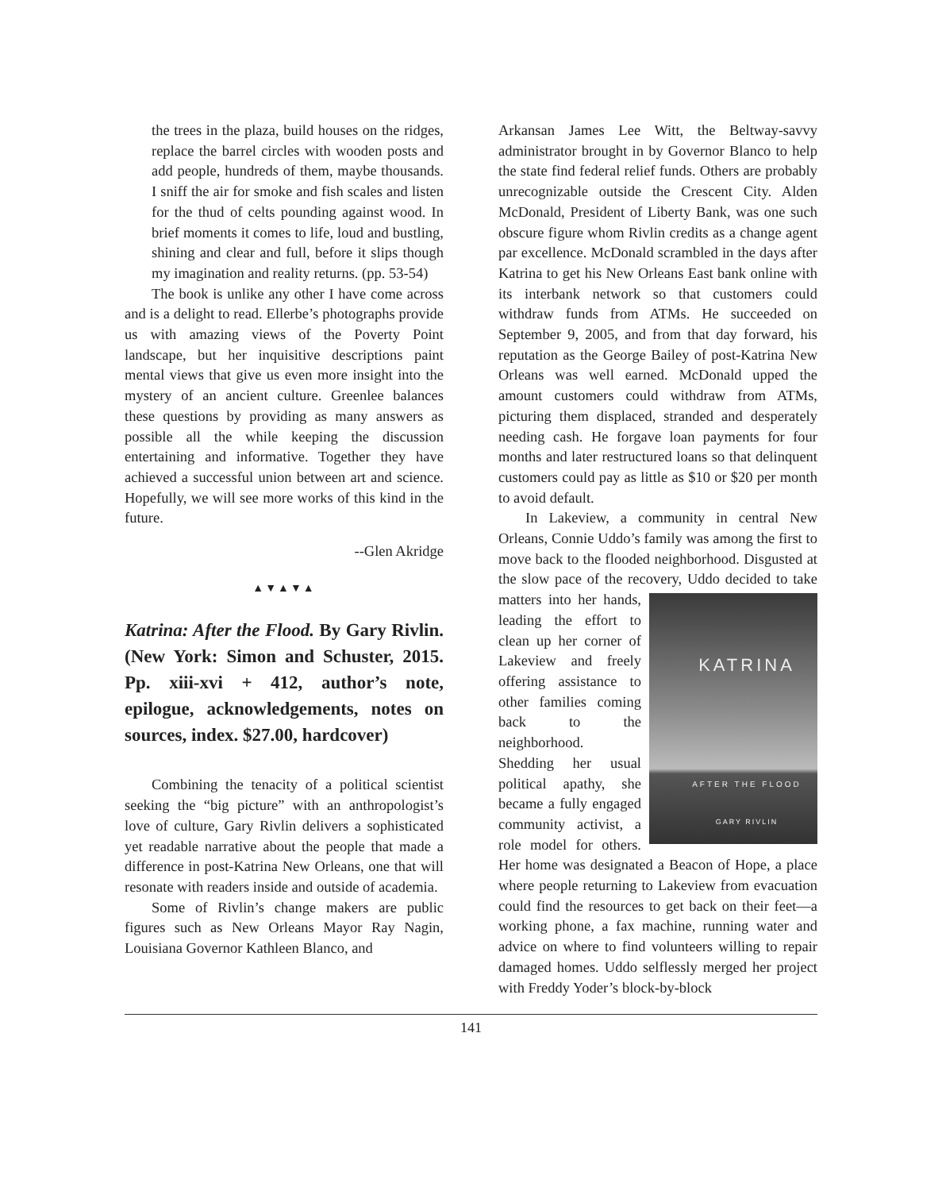the trees in the plaza, build houses on the ridges, replace the barrel circles with wooden posts and add people, hundreds of them, maybe thousands. I sniff the air for smoke and fish scales and listen for the thud of celts pounding against wood. In brief moments it comes to life, loud and bustling, shining and clear and full, before it slips though my imagination and reality returns. (pp. 53-54)
The book is unlike any other I have come across and is a delight to read. Ellerbe’s photographs provide us with amazing views of the Poverty Point landscape, but her inquisitive descriptions paint mental views that give us even more insight into the mystery of an ancient culture. Greenlee balances these questions by providing as many answers as possible all the while keeping the discussion entertaining and informative. Together they have achieved a successful union between art and science. Hopefully, we will see more works of this kind in the future.
--Glen Akridge
▲▼▲▼▲
Katrina: After the Flood. By Gary Rivlin. (New York: Simon and Schuster, 2015. Pp. xiii-xvi + 412, author’s note, epilogue, acknowledgements, notes on sources, index. $27.00, hardcover)
Combining the tenacity of a political scientist seeking the “big picture” with an anthropologist’s love of culture, Gary Rivlin delivers a sophisticated yet readable narrative about the people that made a difference in post-Katrina New Orleans, one that will resonate with readers inside and outside of academia.
Some of Rivlin’s change makers are public figures such as New Orleans Mayor Ray Nagin, Louisiana Governor Kathleen Blanco, and
Arkansan James Lee Witt, the Beltway-savvy administrator brought in by Governor Blanco to help the state find federal relief funds. Others are probably unrecognizable outside the Crescent City. Alden McDonald, President of Liberty Bank, was one such obscure figure whom Rivlin credits as a change agent par excellence. McDonald scrambled in the days after Katrina to get his New Orleans East bank online with its interbank network so that customers could withdraw funds from ATMs. He succeeded on September 9, 2005, and from that day forward, his reputation as the George Bailey of post-Katrina New Orleans was well earned. McDonald upped the amount customers could withdraw from ATMs, picturing them displaced, stranded and desperately needing cash. He forgave loan payments for four months and later restructured loans so that delinquent customers could pay as little as $10 or $20 per month to avoid default.
In Lakeview, a community in central New Orleans, Connie Uddo’s family was among the first to move back to the flooded neighborhood. Disgusted at the slow pace of the recovery, Uddo decided to take matters into her hands, KATRINA
AFTER THE FLOOD
GARY RIVLIN leading the effort to clean up her corner of Lakeview and freely offering assistance to other families coming back to the neighborhood. Shedding her usual political apathy, she became a fully engaged community activist, a role model for others. Her home was designated a Beacon of Hope, a place where people returning to Lakeview from evacuation could find the resources to get back on their feet—a working phone, a fax machine, running water and advice on where to find volunteers willing to repair damaged homes. Uddo selflessly merged her project with Freddy Yoder’s block-by-block
141